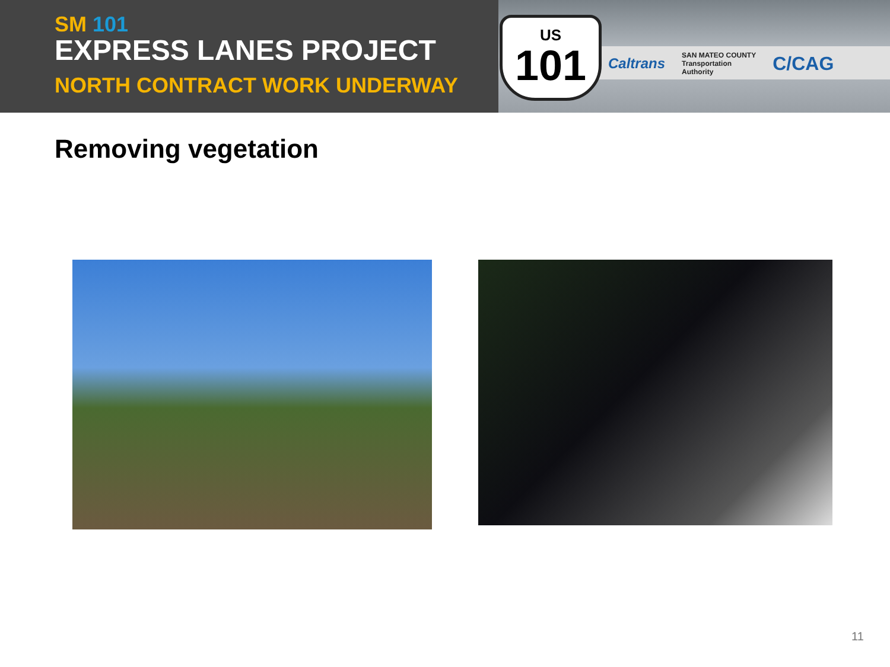SM 101
EXPRESS LANES PROJECT
NORTH CONTRACT WORK UNDERWAY
Caltrans SAN MATEO COUNTY
Transportation
Authority C/CAG
US
101
Removing vegetation
11